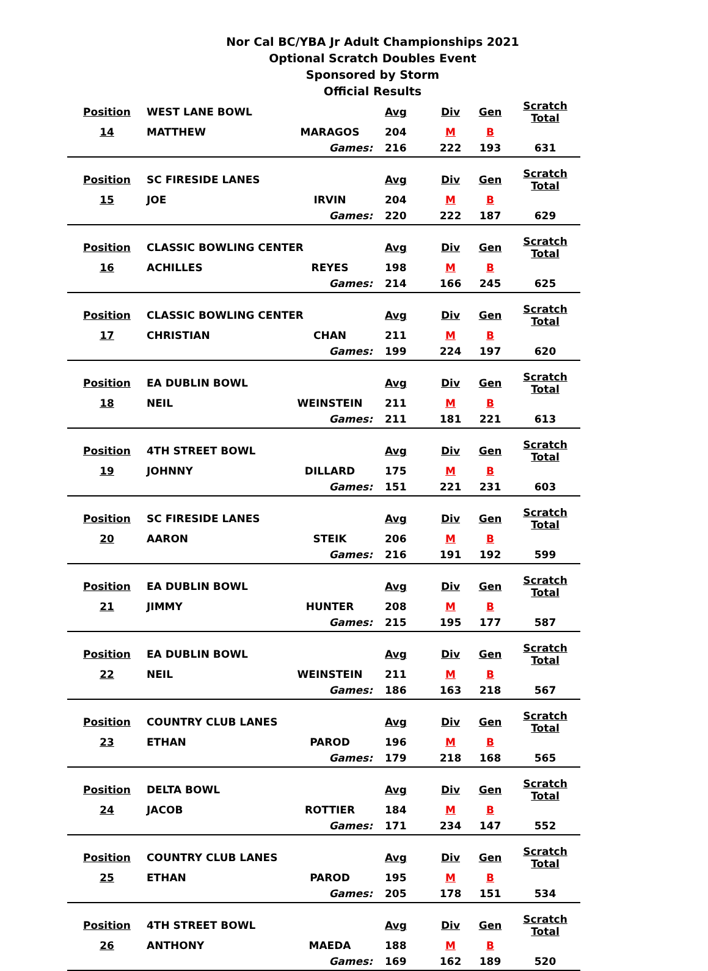Nor Cal BC/YBA Jr Adult Championships 2021
Optional Scratch Doubles Event
Sponsored by Storm
Official Results
| Position | WEST LANE BOWL | | Avg | Div | Gen | Scratch Total |
| 14 | MATTHEW | MARAGOS | 204 | M | B | |
| | | Games: | 216 | 222 | 193 | 631 |
| Position | SC FIRESIDE LANES | | Avg | Div | Gen | Scratch Total |
| 15 | JOE | IRVIN | 204 | M | B | |
| | | Games: | 220 | 222 | 187 | 629 |
| Position | CLASSIC BOWLING CENTER | | Avg | Div | Gen | Scratch Total |
| 16 | ACHILLES | REYES | 198 | M | B | |
| | | Games: | 214 | 166 | 245 | 625 |
| Position | CLASSIC BOWLING CENTER | | Avg | Div | Gen | Scratch Total |
| 17 | CHRISTIAN | CHAN | 211 | M | B | |
| | | Games: | 199 | 224 | 197 | 620 |
| Position | EA DUBLIN BOWL | | Avg | Div | Gen | Scratch Total |
| 18 | NEIL | WEINSTEIN | 211 | M | B | |
| | | Games: | 211 | 181 | 221 | 613 |
| Position | 4TH STREET BOWL | | Avg | Div | Gen | Scratch Total |
| 19 | JOHNNY | DILLARD | 175 | M | B | |
| | | Games: | 151 | 221 | 231 | 603 |
| Position | SC FIRESIDE LANES | | Avg | Div | Gen | Scratch Total |
| 20 | AARON | STEIK | 206 | M | B | |
| | | Games: | 216 | 191 | 192 | 599 |
| Position | EA DUBLIN BOWL | | Avg | Div | Gen | Scratch Total |
| 21 | JIMMY | HUNTER | 208 | M | B | |
| | | Games: | 215 | 195 | 177 | 587 |
| Position | EA DUBLIN BOWL | | Avg | Div | Gen | Scratch Total |
| 22 | NEIL | WEINSTEIN | 211 | M | B | |
| | | Games: | 186 | 163 | 218 | 567 |
| Position | COUNTRY CLUB LANES | | Avg | Div | Gen | Scratch Total |
| 23 | ETHAN | PAROD | 196 | M | B | |
| | | Games: | 179 | 218 | 168 | 565 |
| Position | DELTA BOWL | | Avg | Div | Gen | Scratch Total |
| 24 | JACOB | ROTTIER | 184 | M | B | |
| | | Games: | 171 | 234 | 147 | 552 |
| Position | COUNTRY CLUB LANES | | Avg | Div | Gen | Scratch Total |
| 25 | ETHAN | PAROD | 195 | M | B | |
| | | Games: | 205 | 178 | 151 | 534 |
| Position | 4TH STREET BOWL | | Avg | Div | Gen | Scratch Total |
| 26 | ANTHONY | MAEDA | 188 | M | B | |
| | | Games: | 169 | 162 | 189 | 520 |